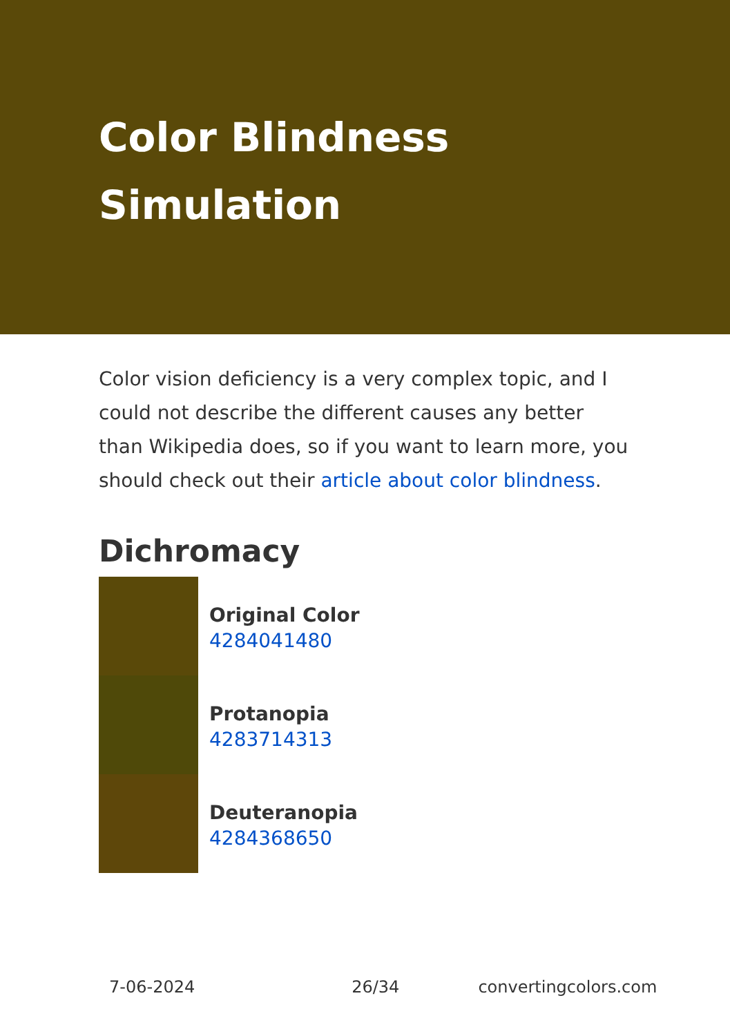Color Blindness Simulation
Color vision deficiency is a very complex topic, and I could not describe the different causes any better than Wikipedia does, so if you want to learn more, you should check out their article about color blindness.
Dichromacy
Original Color
4284041480
Protanopia
4283714313
Deuteranopia
4284368650
7-06-2024 26/34 convertingcolors.com